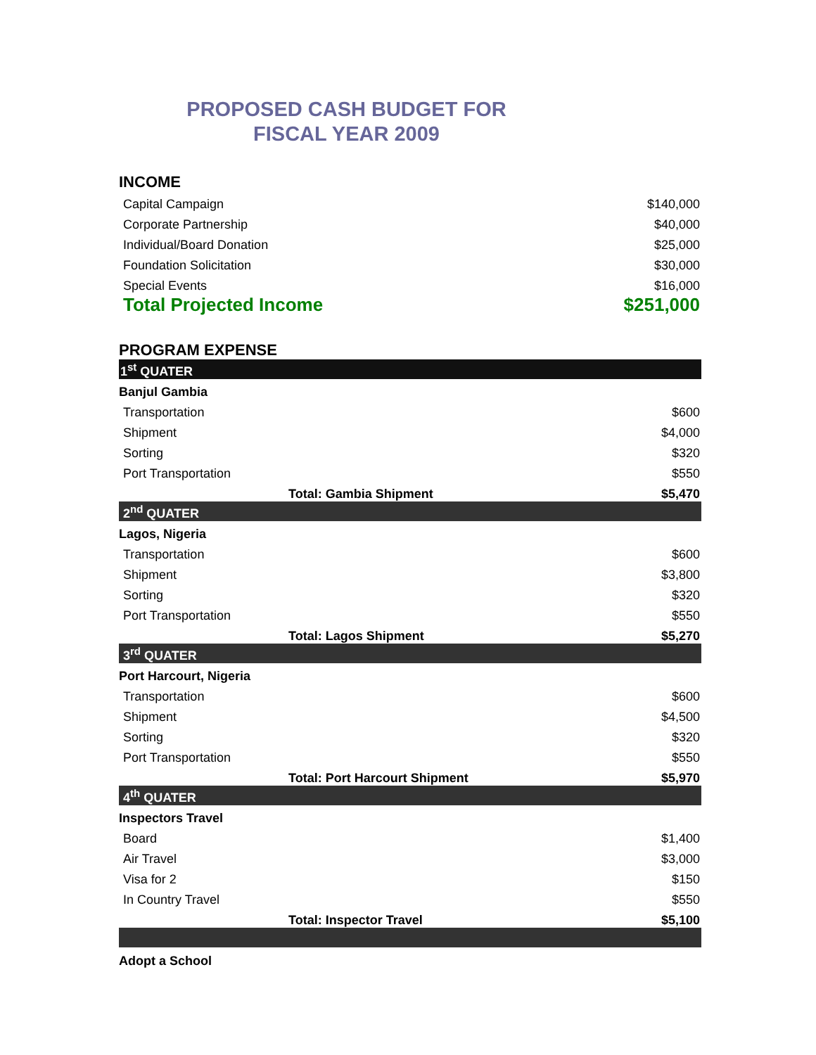PROPOSED CASH BUDGET FOR
FISCAL YEAR 2009
| INCOME | | |
| Capital Campaign | | $140,000 |
| Corporate Partnership | | $40,000 |
| Individual/Board Donation | | $25,000 |
| Foundation Solicitation | | $30,000 |
| Special Events | | $16,000 |
| Total Projected Income | | $251,000 |
| PROGRAM EXPENSE | | |
| 1<sup>st</sup> QUATER | | |
| Banjul Gambia | | |
| Transportation | | $600 |
| Shipment | | $4,000 |
| Sorting | | $320 |
| Port Transportation | | $550 |
| | Total: Gambia Shipment | $5,470 |
| 2<sup>nd</sup> QUATER | | |
| Lagos, Nigeria | | |
| Transportation | | $600 |
| Shipment | | $3,800 |
| Sorting | | $320 |
| Port Transportation | | $550 |
| | Total: Lagos Shipment | $5,270 |
| 3<sup>rd</sup> QUATER | | |
| Port Harcourt, Nigeria | | |
| Transportation | | $600 |
| Shipment | | $4,500 |
| Sorting | | $320 |
| Port Transportation | | $550 |
| | Total: Port Harcourt Shipment | $5,970 |
| 4<sup>th</sup> QUATER | | |
| Inspectors Travel | | |
| Board | | $1,400 |
| Air Travel | | $3,000 |
| Visa for 2 | | $150 |
| In Country Travel | | $550 |
| | Total: Inspector Travel | $5,100 |
| Adopt a School | | |